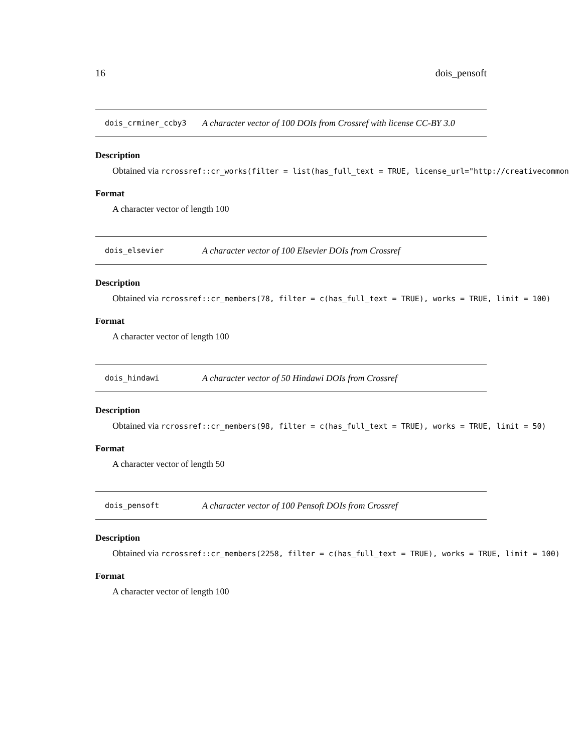16 dois_pensoft
dois_crminer_ccby3 A character vector of 100 DOIs from Crossref with license CC-BY 3.0
Description
Obtained via rcrossref::cr_works(filter = list(has_full_text = TRUE, license_url="http://creativecommon
Format
A character vector of length 100
dois_elsevier A character vector of 100 Elsevier DOIs from Crossref
Description
Obtained via rcrossref::cr_members(78, filter = c(has_full_text = TRUE), works = TRUE, limit = 100)
Format
A character vector of length 100
dois_hindawi A character vector of 50 Hindawi DOIs from Crossref
Description
Obtained via rcrossref::cr_members(98, filter = c(has_full_text = TRUE), works = TRUE, limit = 50)
Format
A character vector of length 50
dois_pensoft A character vector of 100 Pensoft DOIs from Crossref
Description
Obtained via rcrossref::cr_members(2258, filter = c(has_full_text = TRUE), works = TRUE, limit = 100)
Format
A character vector of length 100